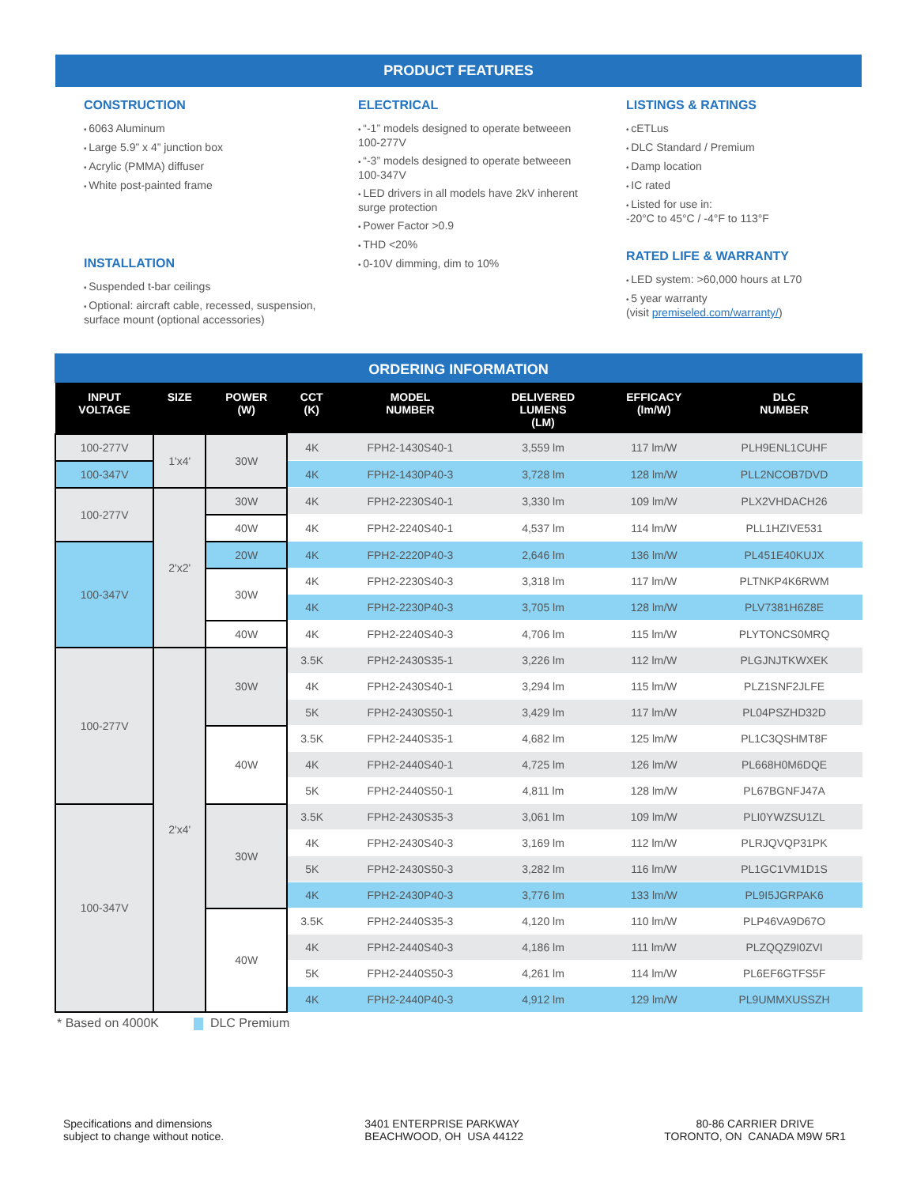PRODUCT FEATURES
CONSTRUCTION
6063 Aluminum
Large 5.9” x 4” junction box
Acrylic (PMMA) diffuser
White post-painted frame
INSTALLATION
Suspended t-bar ceilings
Optional: aircraft cable, recessed, suspension, surface mount (optional accessories)
ELECTRICAL
“-1” models designed to operate betweeen 100-277V
“-3” models designed to operate betweeen 100-347V
LED drivers in all models have 2kV inherent surge protection
Power Factor >0.9
THD <20%
0-10V dimming, dim to 10%
LISTINGS & RATINGS
cETLus
DLC Standard / Premium
Damp location
IC rated
Listed for use in:
-20°C to 45°C / -4°F to 113°F
RATED LIFE & WARRANTY
LED system: >60,000 hours at L70
5 year warranty
(visit premiseled.com/warranty/)
ORDERING INFORMATION
| INPUT VOLTAGE | SIZE | POWER (W) | CCT (K) | MODEL NUMBER | DELIVERED LUMENS (LM) | EFFICACY (lm/W) | DLC NUMBER |
| --- | --- | --- | --- | --- | --- | --- | --- |
| 100-277V | 1'x4' | 30W | 4K | FPH2-1430S40-1 | 3,559 lm | 117 lm/W | PLH9ENL1CUHF |
| 100-347V | | | 4K | FPH2-1430P40-3 | 3,728 lm | 128 lm/W | PLL2NCOB7DVD |
| 100-277V | 2'x2' | 30W | 4K | FPH2-2230S40-1 | 3,330 lm | 109 lm/W | PLX2VHDACH26 |
| | | 40W | 4K | FPH2-2240S40-1 | 4,537 lm | 114 lm/W | PLL1HZIVE531 |
| 100-347V | | 20W | 4K | FPH2-2220P40-3 | 2,646 lm | 136 lm/W | PL451E40KUJX |
| | | 30W | 4K | FPH2-2230S40-3 | 3,318 lm | 117 lm/W | PLTNKP4K6RWM |
| | | | 4K | FPH2-2230P40-3 | 3,705 lm | 128 lm/W | PLV7381H6Z8E |
| | | 40W | 4K | FPH2-2240S40-3 | 4,706 lm | 115 lm/W | PLYTONCS0MRQ |
| 100-277V | 2'x4' | 30W | 3.5K | FPH2-2430S35-1 | 3,226 lm | 112 lm/W | PLGJNJTKWXEK |
| | | | 4K | FPH2-2430S40-1 | 3,294 lm | 115 lm/W | PLZ1SNF2JLFE |
| | | | 5K | FPH2-2430S50-1 | 3,429 lm | 117 lm/W | PL04PSZHD32D |
| | | 40W | 3.5K | FPH2-2440S35-1 | 4,682 lm | 125 lm/W | PL1C3QSHMT8F |
| | | | 4K | FPH2-2440S40-1 | 4,725 lm | 126 lm/W | PL668H0M6DQE |
| | | | 5K | FPH2-2440S50-1 | 4,811 lm | 128 lm/W | PL67BGNFJ47A |
| 100-347V | | 30W | 3.5K | FPH2-2430S35-3 | 3,061 lm | 109 lm/W | PLI0YWZSU1ZL |
| | | | 4K | FPH2-2430S40-3 | 3,169 lm | 112 lm/W | PLRJQVQP31PK |
| | | | 5K | FPH2-2430S50-3 | 3,282 lm | 116 lm/W | PL1GC1VM1D1S |
| | | | 4K | FPH2-2430P40-3 | 3,776 lm | 133 lm/W | PL9I5JGRPAK6 |
| | | 40W | 3.5K | FPH2-2440S35-3 | 4,120 lm | 110 lm/W | PLP46VA9D67O |
| | | | 4K | FPH2-2440S40-3 | 4,186 lm | 111 lm/W | PLZQQZ9I0ZVI |
| | | | 5K | FPH2-2440S50-3 | 4,261 lm | 114 lm/W | PL6EF6GTFS5F |
| | | | 4K | FPH2-2440P40-3 | 4,912 lm | 129 lm/W | PL9UMMXUSSZH |
* Based on 4000K DLC Premium
Specifications and dimensions
subject to change without notice.
3401 ENTERPRISE PARKWAY
BEACHWOOD, OH USA 44122
80-86 CARRIER DRIVE
TORONTO, ON CANADA M9W 5R1